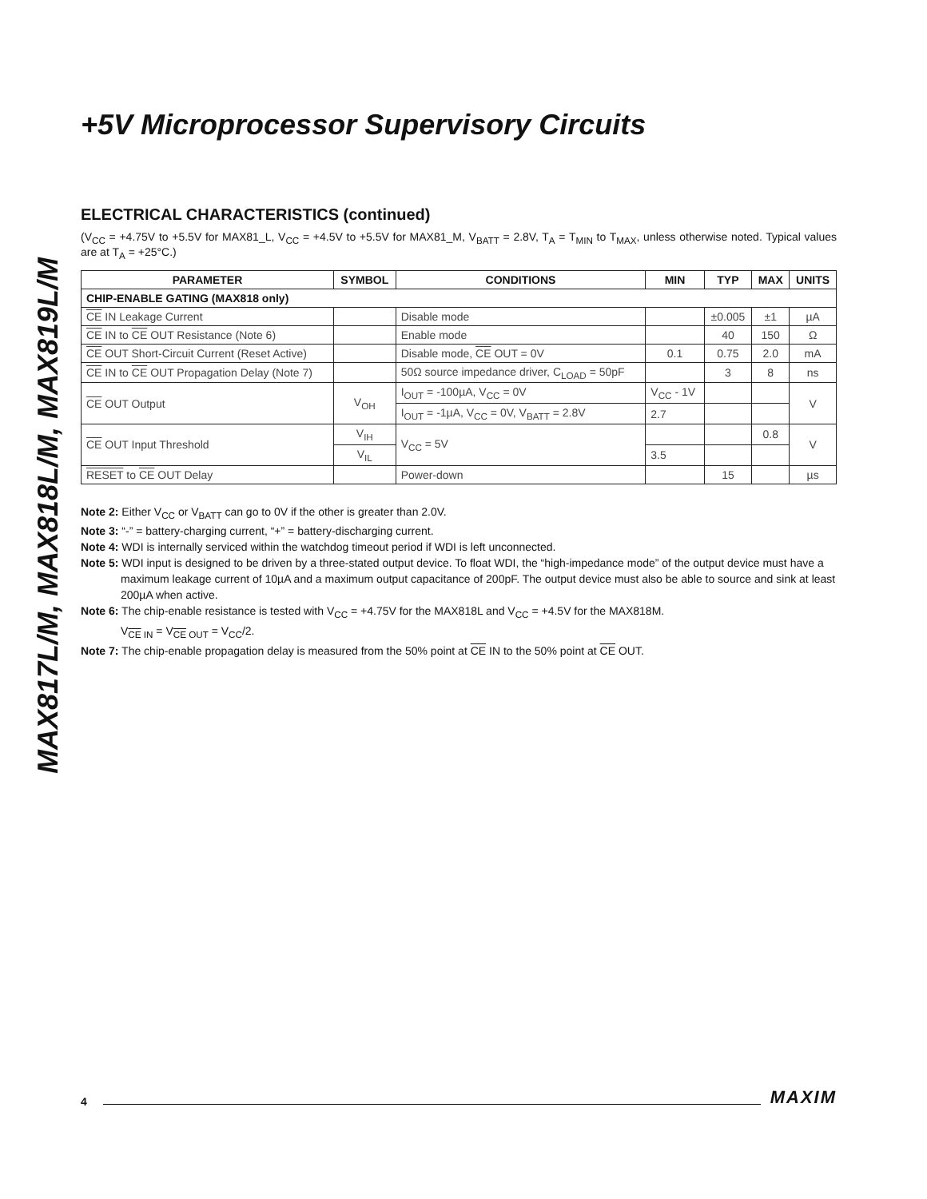MAX817L/M, MAX818L/M, MAX819L/M
+5V Microprocessor Supervisory Circuits
ELECTRICAL CHARACTERISTICS (continued)
(V<sub>CC</sub> = +4.75V to +5.5V for MAX81_L, V<sub>CC</sub> = +4.5V to +5.5V for MAX81_M, V<sub>BATT</sub> = 2.8V, T<sub>A</sub> = T<sub>MIN</sub> to T<sub>MAX</sub>, unless otherwise noted. Typical values are at T<sub>A</sub> = +25°C.)
| PARAMETER | SYMBOL | CONDITIONS | MIN | TYP | MAX | UNITS |
| --- | --- | --- | --- | --- | --- | --- |
| CHIP-ENABLE GATING (MAX818 only) | | | | | | |
| CE IN Leakage Current | | Disable mode | | ±0.005 | ±1 | µA |
| CE IN to CE OUT Resistance (Note 6) | | Enable mode | | 40 | 150 | Ω |
| CE OUT Short-Circuit Current (Reset Active) | | Disable mode, CE OUT = 0V | 0.1 | 0.75 | 2.0 | mA |
| CE IN to CE OUT Propagation Delay (Note 7) | | 50Ω source impedance driver, C<sub>LOAD</sub> = 50pF | | 3 | 8 | ns |
| CE OUT Output | V<sub>OH</sub> | I<sub>OUT</sub> = -100µA, V<sub>CC</sub> = 0V | V<sub>CC</sub> - 1V | | | V |
| | | I<sub>OUT</sub> = -1µA, V<sub>CC</sub> = 0V, V<sub>BATT</sub> = 2.8V | 2.7 | | | |
| CE OUT Input Threshold | V<sub>IH</sub> | V<sub>CC</sub> = 5V | | | 0.8 | V |
| | V<sub>IL</sub> | | 3.5 | | | |
| RESET to CE OUT Delay | | Power-down | | 15 | | µs |
Note 2: Either V<sub>CC</sub> or V<sub>BATT</sub> can go to 0V if the other is greater than 2.0V.
Note 3: “-” = battery-charging current, “+” = battery-discharging current.
Note 4: WDI is internally serviced within the watchdog timeout period if WDI is left unconnected.
Note 5: WDI input is designed to be driven by a three-stated output device. To float WDI, the “high-impedance mode” of the output device must have a maximum leakage current of 10µA and a maximum output capacitance of 200pF. The output device must also be able to source and sink at least 200µA when active.
Note 6: The chip-enable resistance is tested with V<sub>CC</sub> = +4.75V for the MAX818L and V<sub>CC</sub> = +4.5V for the MAX818M.
V<sub>CE IN</sub> = V<sub>CE OUT</sub> = V<sub>CC</sub>/2.
Note 7: The chip-enable propagation delay is measured from the 50% point at CE IN to the 50% point at CE OUT.
4 MAXIM